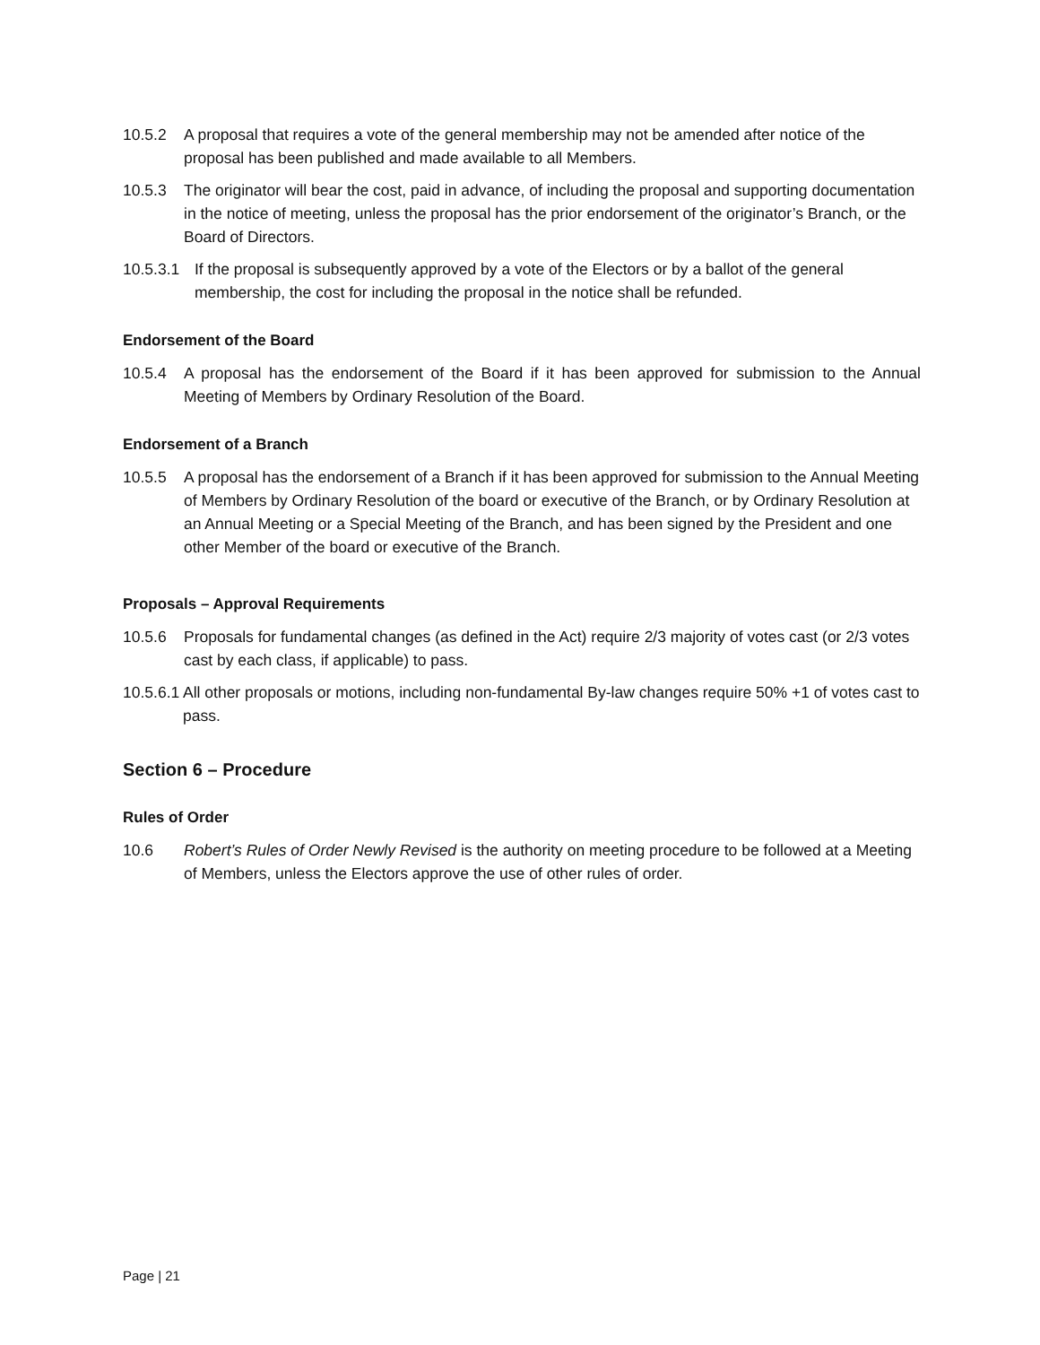10.5.2 A proposal that requires a vote of the general membership may not be amended after notice of the proposal has been published and made available to all Members.
10.5.3 The originator will bear the cost, paid in advance, of including the proposal and supporting documentation in the notice of meeting, unless the proposal has the prior endorsement of the originator’s Branch, or the Board of Directors.
10.5.3.1 If the proposal is subsequently approved by a vote of the Electors or by a ballot of the general membership, the cost for including the proposal in the notice shall be refunded.
Endorsement of the Board
10.5.4 A proposal has the endorsement of the Board if it has been approved for submission to the Annual Meeting of Members by Ordinary Resolution of the Board.
Endorsement of a Branch
10.5.5 A proposal has the endorsement of a Branch if it has been approved for submission to the Annual Meeting of Members by Ordinary Resolution of the board or executive of the Branch, or by Ordinary Resolution at an Annual Meeting or a Special Meeting of the Branch, and has been signed by the President and one other Member of the board or executive of the Branch.
Proposals – Approval Requirements
10.5.6 Proposals for fundamental changes (as defined in the Act) require 2/3 majority of votes cast (or 2/3 votes cast by each class, if applicable) to pass.
10.5.6.1 All other proposals or motions, including non-fundamental By-law changes require 50% +1 of votes cast to pass.
Section 6 – Procedure
Rules of Order
10.6 Robert’s Rules of Order Newly Revised is the authority on meeting procedure to be followed at a Meeting of Members, unless the Electors approve the use of other rules of order.
Page | 21